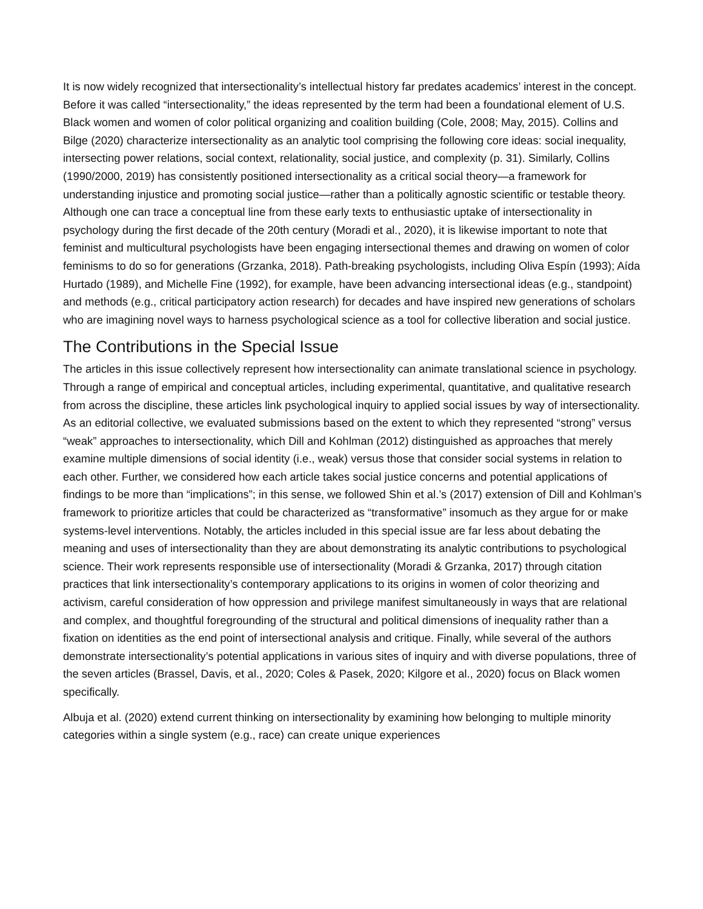It is now widely recognized that intersectionality’s intellectual history far predates academics’ interest in the concept. Before it was called “intersectionality,” the ideas represented by the term had been a foundational element of U.S. Black women and women of color political organizing and coalition building (Cole, 2008; May, 2015). Collins and Bilge (2020) characterize intersectionality as an analytic tool comprising the following core ideas: social inequality, intersecting power relations, social context, relationality, social justice, and complexity (p. 31). Similarly, Collins (1990/2000, 2019) has consistently positioned intersectionality as a critical social theory—a framework for understanding injustice and promoting social justice—rather than a politically agnostic scientific or testable theory. Although one can trace a conceptual line from these early texts to enthusiastic uptake of intersectionality in psychology during the first decade of the 20th century (Moradi et al., 2020), it is likewise important to note that feminist and multicultural psychologists have been engaging intersectional themes and drawing on women of color feminisms to do so for generations (Grzanka, 2018). Path-breaking psychologists, including Oliva Espín (1993); Aída Hurtado (1989), and Michelle Fine (1992), for example, have been advancing intersectional ideas (e.g., standpoint) and methods (e.g., critical participatory action research) for decades and have inspired new generations of scholars who are imagining novel ways to harness psychological science as a tool for collective liberation and social justice.
The Contributions in the Special Issue
The articles in this issue collectively represent how intersectionality can animate translational science in psychology. Through a range of empirical and conceptual articles, including experimental, quantitative, and qualitative research from across the discipline, these articles link psychological inquiry to applied social issues by way of intersectionality. As an editorial collective, we evaluated submissions based on the extent to which they represented “strong” versus “weak” approaches to intersectionality, which Dill and Kohlman (2012) distinguished as approaches that merely examine multiple dimensions of social identity (i.e., weak) versus those that consider social systems in relation to each other. Further, we considered how each article takes social justice concerns and potential applications of findings to be more than “implications”; in this sense, we followed Shin et al.’s (2017) extension of Dill and Kohlman’s framework to prioritize articles that could be characterized as “transformative” insomuch as they argue for or make systems-level interventions. Notably, the articles included in this special issue are far less about debating the meaning and uses of intersectionality than they are about demonstrating its analytic contributions to psychological science. Their work represents responsible use of intersectionality (Moradi & Grzanka, 2017) through citation practices that link intersectionality’s contemporary applications to its origins in women of color theorizing and activism, careful consideration of how oppression and privilege manifest simultaneously in ways that are relational and complex, and thoughtful foregrounding of the structural and political dimensions of inequality rather than a fixation on identities as the end point of intersectional analysis and critique. Finally, while several of the authors demonstrate intersectionality’s potential applications in various sites of inquiry and with diverse populations, three of the seven articles (Brassel, Davis, et al., 2020; Coles & Pasek, 2020; Kilgore et al., 2020) focus on Black women specifically.
Albuja et al. (2020) extend current thinking on intersectionality by examining how belonging to multiple minority categories within a single system (e.g., race) can create unique experiences